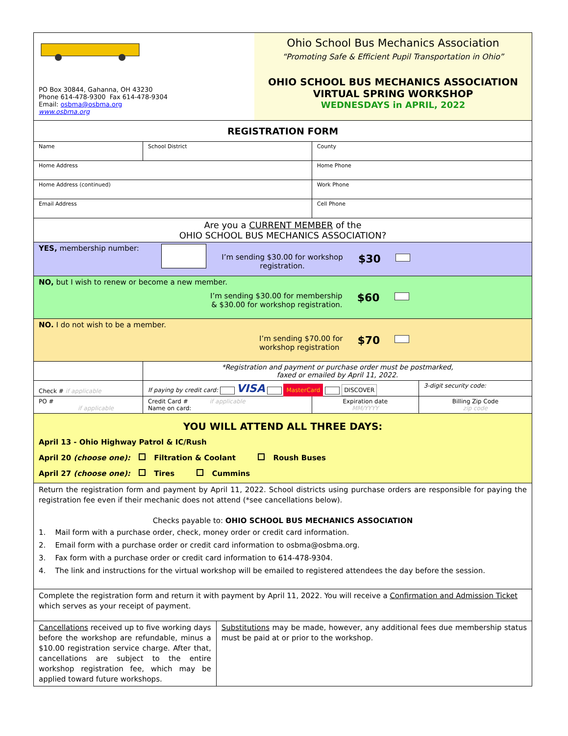| PO Box 30844, Gahanna, OH 43230 Phone 614-478-9300 Fax 614-478-9304 Email: osbma@osbma.org www.osbma.org Ohio School Bus Mechanics Association “Promoting Safe & Efficient Pupil Transportation in Ohio” OHIO SCHOOL BUS MECHANICS ASSOCIATION VIRTUAL SPRING WORKSHOP WEDNESDAYS in APRIL, 2022 | | | | |
| REGISTRATION FORM | | | | |
| Name | School District | | County | |
| Home Address | | | Home Phone | |
| Home Address (continued) | | | Work Phone | |
| Email Address | | | Cell Phone | |
| Are you a CURRENT MEMBER of the OHIO SCHOOL BUS MECHANICS ASSOCIATION? | | | | |
| YES, membership number: I’m sending $30.00 for workshop registration. $30 | | | | |
| NO, but I wish to renew or become a new member. I’m sending $30.00 for membership & $30.00 for workshop registration. $60 | | | | |
| NO. I do not wish to be a member. I’m sending $70.00 for workshop registration $70 | | | | |
| | *Registration and payment or purchase order must be postmarked, faxed or emailed by April 11, 2022. | | | |
| Check # if applicable | If paying by credit card: VISA MasterCard DISCOVER | | | 3-digit security code: |
| PO # if applicable | Credit Card # if applicable Name on card: | | Expiration date MM/YYYY | Billing Zip Code zip code |
| YOU WILL ATTEND ALL THREE DAYS: April 13 - Ohio Highway Patrol & IC/Rush April 20 (choose one): Filtration & Coolant Roush Buses April 27 (choose one): Tires Cummins | | | | |
| Return the registration form and payment by April 11, 2022. School districts using purchase orders are responsible for paying the registration fee even if their mechanic does not attend (*see cancellations below). Checks payable to: OHIO SCHOOL BUS MECHANICS ASSOCIATION 1. Mail form with a purchase order, check, money order or credit card information. 2. Email form with a purchase order or credit card information to osbma@osbma.org. 3. Fax form with a purchase order or credit card information to 614-478-9304. 4. The link and instructions for the virtual workshop will be emailed to registered attendees the day before the session. | | | | |
| Complete the registration form and return it with payment by April 11, 2022. You will receive a Confirmation and Admission Ticket which serves as your receipt of payment. | | | | |
| Cancellations received up to five working days before the workshop are refundable, minus a $10.00 registration service charge. After that, cancellations are subject to the entire workshop registration fee, which may be applied toward future workshops. | | Substitutions may be made, however, any additional fees due membership status must be paid at or prior to the workshop. | | |